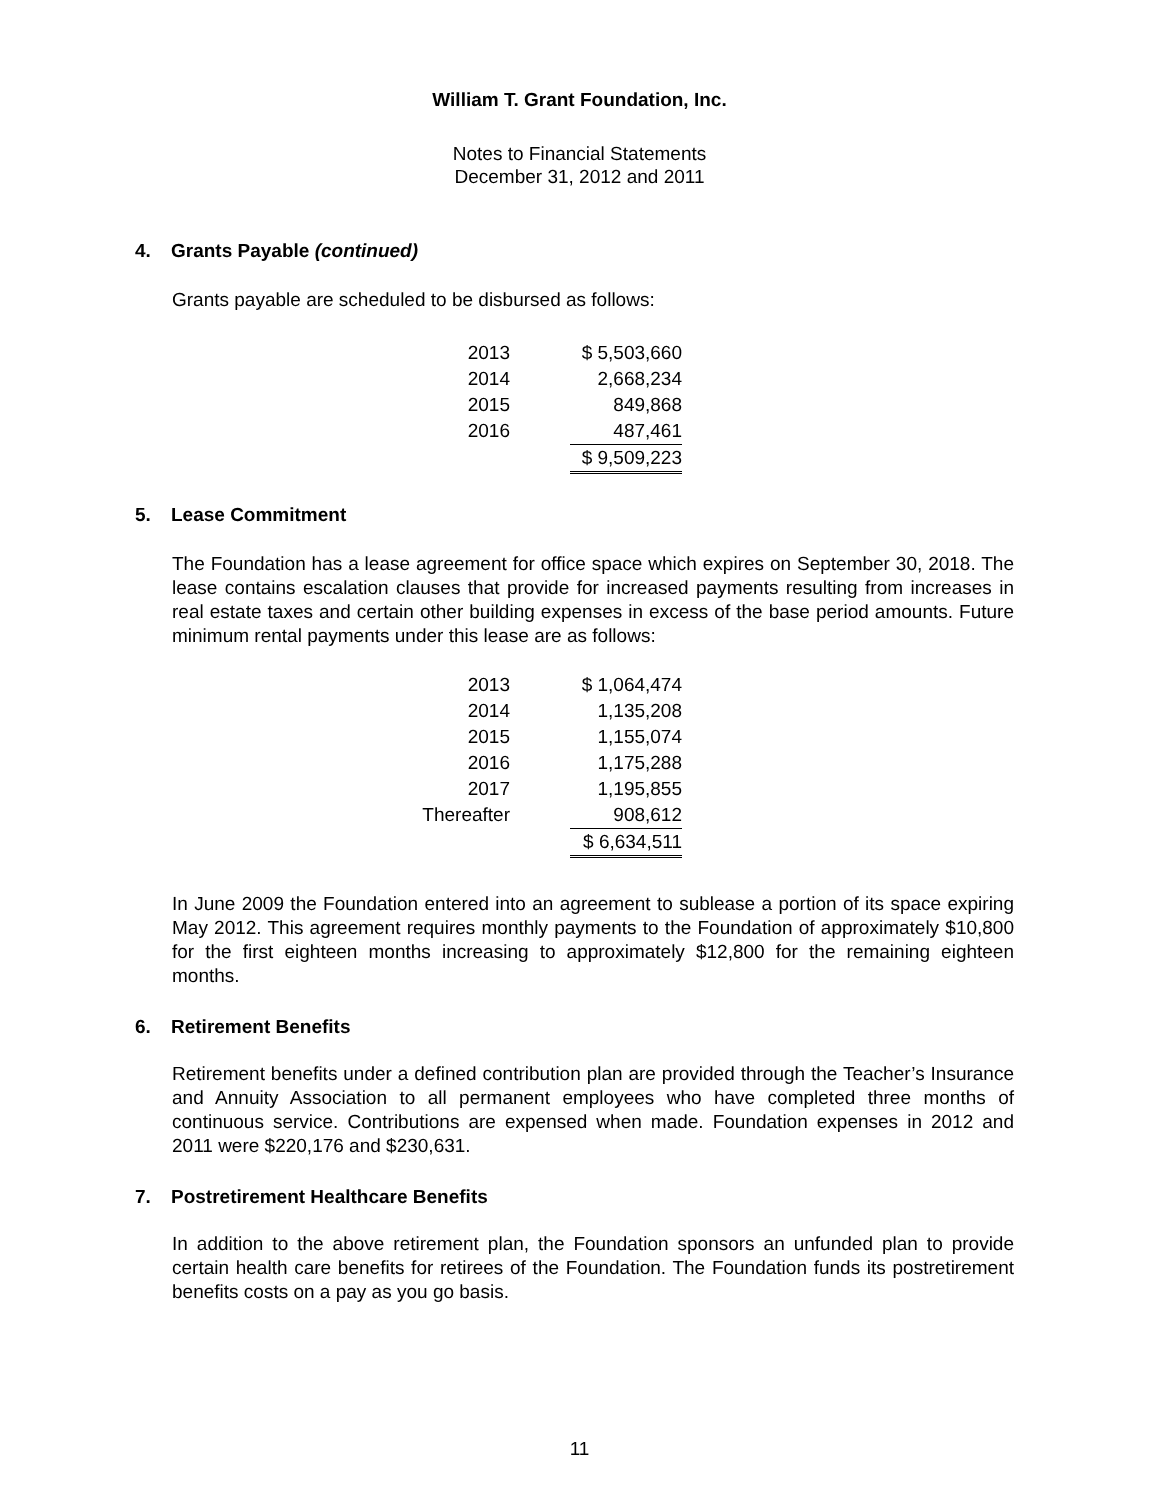William T. Grant Foundation, Inc.
Notes to Financial Statements
December 31, 2012 and 2011
4. Grants Payable (continued)
Grants payable are scheduled to be disbursed as follows:
| 2013 | | $ 5,503,660 |
| 2014 | | 2,668,234 |
| 2015 | | 849,868 |
| 2016 | | 487,461 |
| | | $ 9,509,223 |
5. Lease Commitment
The Foundation has a lease agreement for office space which expires on September 30, 2018. The lease contains escalation clauses that provide for increased payments resulting from increases in real estate taxes and certain other building expenses in excess of the base period amounts. Future minimum rental payments under this lease are as follows:
| 2013 | | $ 1,064,474 |
| 2014 | | 1,135,208 |
| 2015 | | 1,155,074 |
| 2016 | | 1,175,288 |
| 2017 | | 1,195,855 |
| Thereafter | | 908,612 |
| | | $ 6,634,511 |
In June 2009 the Foundation entered into an agreement to sublease a portion of its space expiring May 2012. This agreement requires monthly payments to the Foundation of approximately $10,800 for the first eighteen months increasing to approximately $12,800 for the remaining eighteen months.
6. Retirement Benefits
Retirement benefits under a defined contribution plan are provided through the Teacher’s Insurance and Annuity Association to all permanent employees who have completed three months of continuous service. Contributions are expensed when made. Foundation expenses in 2012 and 2011 were $220,176 and $230,631.
7. Postretirement Healthcare Benefits
In addition to the above retirement plan, the Foundation sponsors an unfunded plan to provide certain health care benefits for retirees of the Foundation. The Foundation funds its postretirement benefits costs on a pay as you go basis.
11